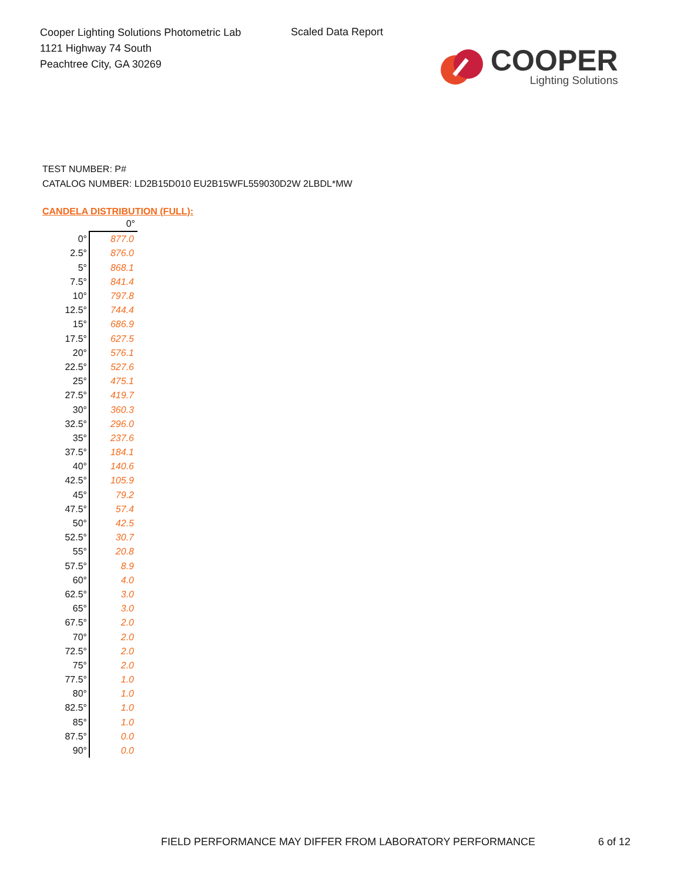Cooper Lighting Solutions Photometric Lab
1121 Highway 74 South
Peachtree City, GA 30269
Scaled Data Report
COOPER
Lighting Solutions
TEST NUMBER: P#
CATALOG NUMBER: LD2B15D010 EU2B15WFL559030D2W 2LBDL*MW
CANDELA DISTRIBUTION (FULL):
| | 0° |
| 0° | 877.0 |
| 2.5° | 876.0 |
| 5° | 868.1 |
| 7.5° | 841.4 |
| 10° | 797.8 |
| 12.5° | 744.4 |
| 15° | 686.9 |
| 17.5° | 627.5 |
| 20° | 576.1 |
| 22.5° | 527.6 |
| 25° | 475.1 |
| 27.5° | 419.7 |
| 30° | 360.3 |
| 32.5° | 296.0 |
| 35° | 237.6 |
| 37.5° | 184.1 |
| 40° | 140.6 |
| 42.5° | 105.9 |
| 45° | 79.2 |
| 47.5° | 57.4 |
| 50° | 42.5 |
| 52.5° | 30.7 |
| 55° | 20.8 |
| 57.5° | 8.9 |
| 60° | 4.0 |
| 62.5° | 3.0 |
| 65° | 3.0 |
| 67.5° | 2.0 |
| 70° | 2.0 |
| 72.5° | 2.0 |
| 75° | 2.0 |
| 77.5° | 1.0 |
| 80° | 1.0 |
| 82.5° | 1.0 |
| 85° | 1.0 |
| 87.5° | 0.0 |
| 90° | 0.0 |
FIELD PERFORMANCE MAY DIFFER FROM LABORATORY PERFORMANCE
6 of 12